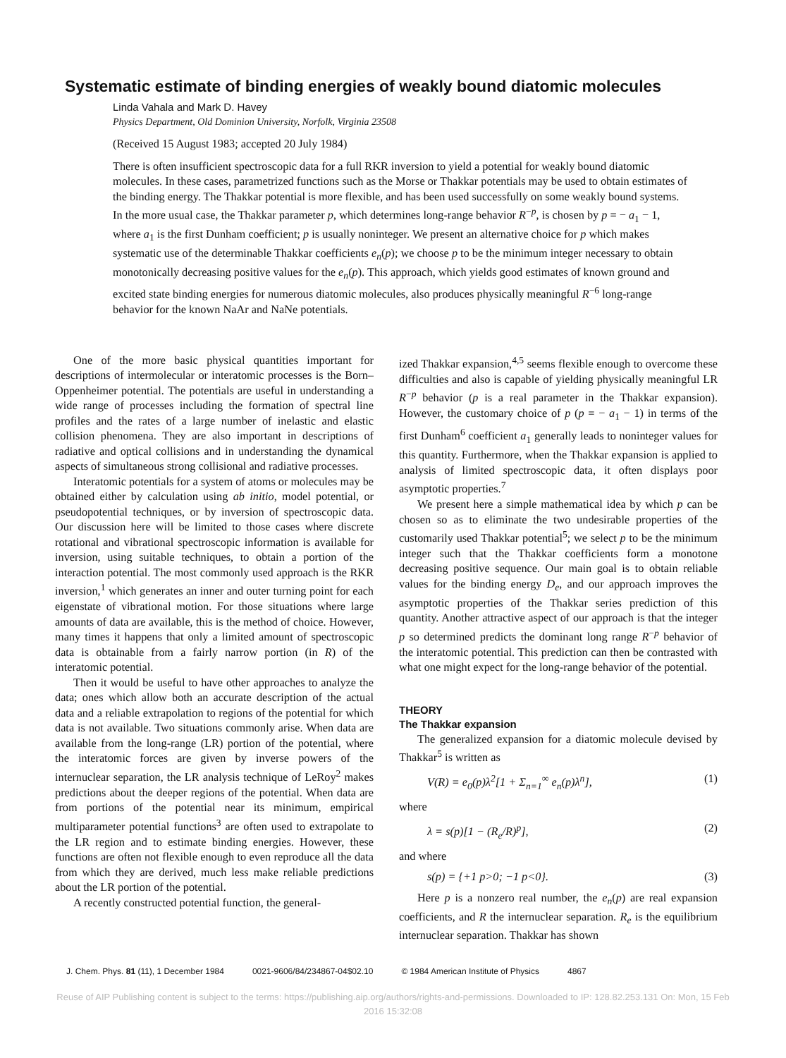Systematic estimate of binding energies of weakly bound diatomic molecules
Linda Vahala and Mark D. Havey
Physics Department, Old Dominion University, Norfolk, Virginia 23508
(Received 15 August 1983; accepted 20 July 1984)
There is often insufficient spectroscopic data for a full RKR inversion to yield a potential for weakly bound diatomic molecules. In these cases, parametrized functions such as the Morse or Thakkar potentials may be used to obtain estimates of the binding energy. The Thakkar potential is more flexible, and has been used successfully on some weakly bound systems. In the more usual case, the Thakkar parameter p, which determines long-range behavior R<sup>−p</sup>, is chosen by p = − a<sub>1</sub> − 1, where a<sub>1</sub> is the first Dunham coefficient; p is usually noninteger. We present an alternative choice for p which makes systematic use of the determinable Thakkar coefficients e<sub>n</sub>(p); we choose p to be the minimum integer necessary to obtain monotonically decreasing positive values for the e<sub>n</sub>(p). This approach, which yields good estimates of known ground and excited state binding energies for numerous diatomic molecules, also produces physically meaningful R<sup>−6</sup> long-range behavior for the known NaAr and NaNe potentials.
One of the more basic physical quantities important for descriptions of intermolecular or interatomic processes is the Born–Oppenheimer potential. The potentials are useful in understanding a wide range of processes including the formation of spectral line profiles and the rates of a large number of inelastic and elastic collision phenomena. They are also important in descriptions of radiative and optical collisions and in understanding the dynamical aspects of simultaneous strong collisional and radiative processes.
Interatomic potentials for a system of atoms or molecules may be obtained either by calculation using ab initio, model potential, or pseudopotential techniques, or by inversion of spectroscopic data. Our discussion here will be limited to those cases where discrete rotational and vibrational spectroscopic information is available for inversion, using suitable techniques, to obtain a portion of the interaction potential. The most commonly used approach is the RKR inversion,<sup>1</sup> which generates an inner and outer turning point for each eigenstate of vibrational motion. For those situations where large amounts of data are available, this is the method of choice. However, many times it happens that only a limited amount of spectroscopic data is obtainable from a fairly narrow portion (in R) of the interatomic potential.
Then it would be useful to have other approaches to analyze the data; ones which allow both an accurate description of the actual data and a reliable extrapolation to regions of the potential for which data is not available. Two situations commonly arise. When data are available from the long-range (LR) portion of the potential, where the interatomic forces are given by inverse powers of the internuclear separation, the LR analysis technique of LeRoy<sup>2</sup> makes predictions about the deeper regions of the potential. When data are from portions of the potential near its minimum, empirical multiparameter potential functions<sup>3</sup> are often used to extrapolate to the LR region and to estimate binding energies. However, these functions are often not flexible enough to even reproduce all the data from which they are derived, much less make reliable predictions about the LR portion of the potential.
A recently constructed potential function, the general-
ized Thakkar expansion,<sup>4,5</sup> seems flexible enough to overcome these difficulties and also is capable of yielding physically meaningful LR R<sup>−p</sup> behavior (p is a real parameter in the Thakkar expansion). However, the customary choice of p (p = − a<sub>1</sub> − 1) in terms of the first Dunham<sup>6</sup> coefficient a<sub>1</sub> generally leads to noninteger values for this quantity. Furthermore, when the Thakkar expansion is applied to analysis of limited spectroscopic data, it often displays poor asymptotic properties.<sup>7</sup>
We present here a simple mathematical idea by which p can be chosen so as to eliminate the two undesirable properties of the customarily used Thakkar potential<sup>5</sup>; we select p to be the minimum integer such that the Thakkar coefficients form a monotone decreasing positive sequence. Our main goal is to obtain reliable values for the binding energy D<sub>e</sub>, and our approach improves the asymptotic properties of the Thakkar series prediction of this quantity. Another attractive aspect of our approach is that the integer p so determined predicts the dominant long range R<sup>−p</sup> behavior of the interatomic potential. This prediction can then be contrasted with what one might expect for the long-range behavior of the potential.
THEORY
The Thakkar expansion
The generalized expansion for a diatomic molecule devised by Thakkar<sup>5</sup> is written as
V(R) = e<sub>0</sub>(p)λ<sup>2</sup>[1 + Σ<sub>n=1</sub><sup>∞</sup> e<sub>n</sub>(p)λ<sup>n</sup>], (1)
where
λ = s(p)[1 − (R<sub>e</sub>/R)<sup>p</sup>], (2)
and where
s(p) = {+1 p>0; −1 p<0}. (3)
Here p is a nonzero real number, the e<sub>n</sub>(p) are real expansion coefficients, and R the internuclear separation. R<sub>e</sub> is the equilibrium internuclear separation. Thakkar has shown
J. Chem. Phys. 81 (11), 1 December 1984 0021-9606/84/234867-04$02.10 © 1984 American Institute of Physics 4867
Reuse of AIP Publishing content is subject to the terms: https://publishing.aip.org/authors/rights-and-permissions. Downloaded to IP: 128.82.253.131 On: Mon, 15 Feb
2016 15:32:08